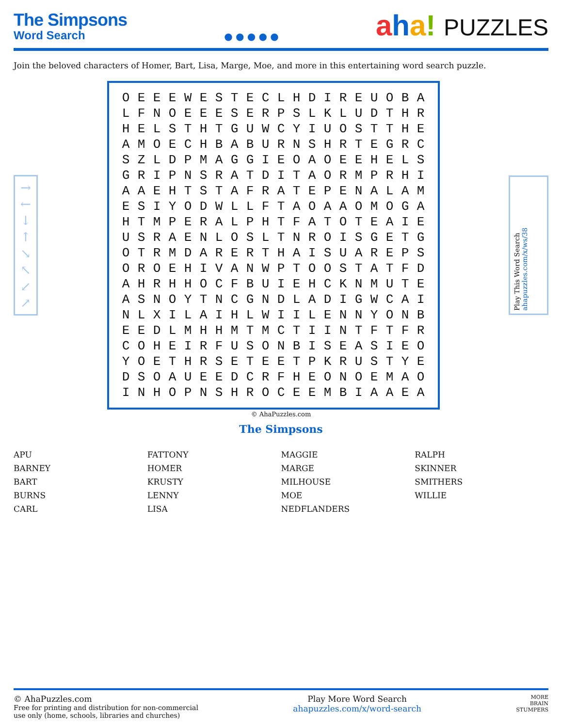The Simpsons
Word Search
● ● ● ● ●
aha! PUZZLES
Join the beloved characters of Homer, Bart, Lisa, Marge, Moe, and more in this entertaining word search puzzle.
→
←
↓
↑
↘
↖
↙
↗
| O | E | E | E | W | E | S | T | E | C | L | H | D | I | R | E | U | O | B | A |
| L | F | N | O | E | E | E | S | E | R | P | S | L | K | L | U | D | T | H | R |
| H | E | L | S | T | H | T | G | U | W | C | Y | I | U | O | S | T | T | H | E |
| A | M | O | E | C | H | B | A | B | U | R | N | S | H | R | T | E | G | R | C |
| S | Z | L | D | P | M | A | G | G | I | E | O | A | O | E | E | H | E | L | S |
| G | R | I | P | N | S | R | A | T | D | I | T | A | O | R | M | P | R | H | I |
| A | A | E | H | T | S | T | A | F | R | A | T | E | P | E | N | A | L | A | M |
| E | S | I | Y | O | D | W | L | L | F | T | A | O | A | A | O | M | O | G | A |
| H | T | M | P | E | R | A | L | P | H | T | F | A | T | O | T | E | A | I | E |
| U | S | R | A | E | N | L | O | S | L | T | N | R | O | I | S | G | E | T | G |
| O | T | R | M | D | A | R | E | R | T | H | A | I | S | U | A | R | E | P | S |
| O | R | O | E | H | I | V | A | N | W | P | T | O | O | S | T | A | T | F | D |
| A | H | R | H | H | O | C | F | B | U | I | E | H | C | K | N | M | U | T | E |
| A | S | N | O | Y | T | N | C | G | N | D | L | A | D | I | G | W | C | A | I |
| N | L | X | I | L | A | I | H | L | W | I | I | L | E | N | N | Y | O | N | B |
| E | E | D | L | M | H | H | M | T | M | C | T | I | I | N | T | F | T | F | R |
| C | O | H | E | I | R | F | U | S | O | N | B | I | S | E | A | S | I | E | O |
| Y | O | E | T | H | R | S | E | T | E | E | T | P | K | R | U | S | T | Y | E |
| D | S | O | A | U | E | E | D | C | R | F | H | E | O | N | O | E | M | A | O |
| I | N | H | O | P | N | S | H | R | O | C | E | E | M | B | I | A | A | E | A |
Play This Word Search
ahapuzzles.com/x/ws/38
© AhaPuzzles.com
The Simpsons
| APU | FATTONY | MAGGIE | RALPH |
| BARNEY | HOMER | MARGE | SKINNER |
| BART | KRUSTY | MILHOUSE | SMITHERS |
| BURNS | LENNY | MOE | WILLIE |
| CARL | LISA | NEDFLANDERS | |
© AhaPuzzles.com
Free for printing and distribution for non-commercial
use only (home, schools, libraries and churches)
Play More Word Search
ahapuzzles.com/x/word-search
MORE
BRAIN
STUMPERS